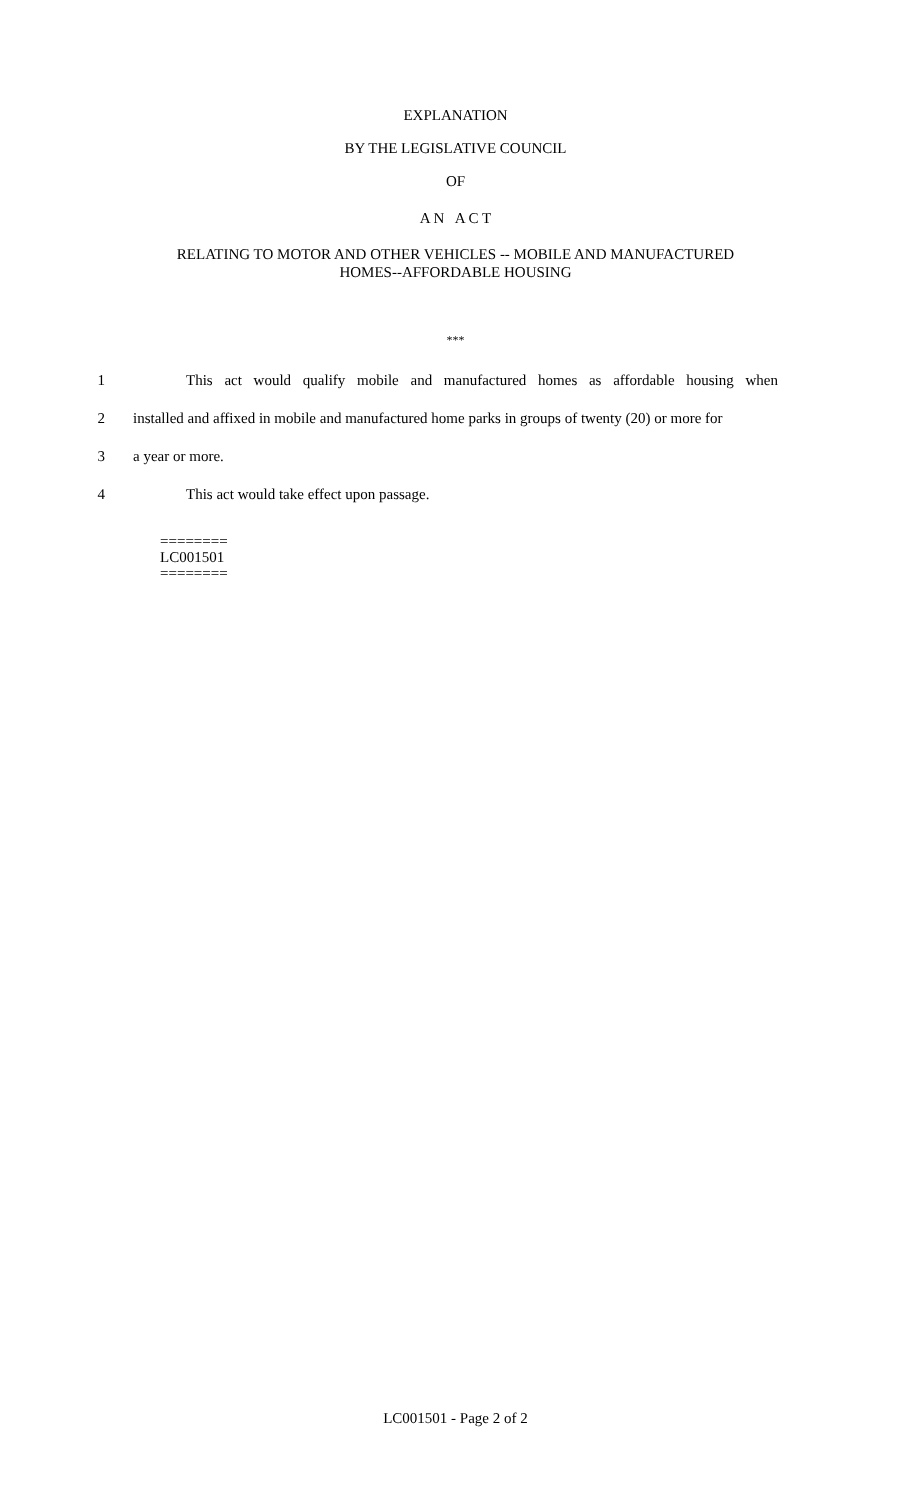EXPLANATION
BY THE LEGISLATIVE COUNCIL
OF
A N A C T
RELATING TO MOTOR AND OTHER VEHICLES -- MOBILE AND MANUFACTURED
HOMES--AFFORDABLE HOUSING
***
1 This act would qualify mobile and manufactured homes as affordable housing when
2 installed and affixed in mobile and manufactured home parks in groups of twenty (20) or more for
3 a year or more.
4 This act would take effect upon passage.
========
LC001501
========
LC001501 - Page 2 of 2